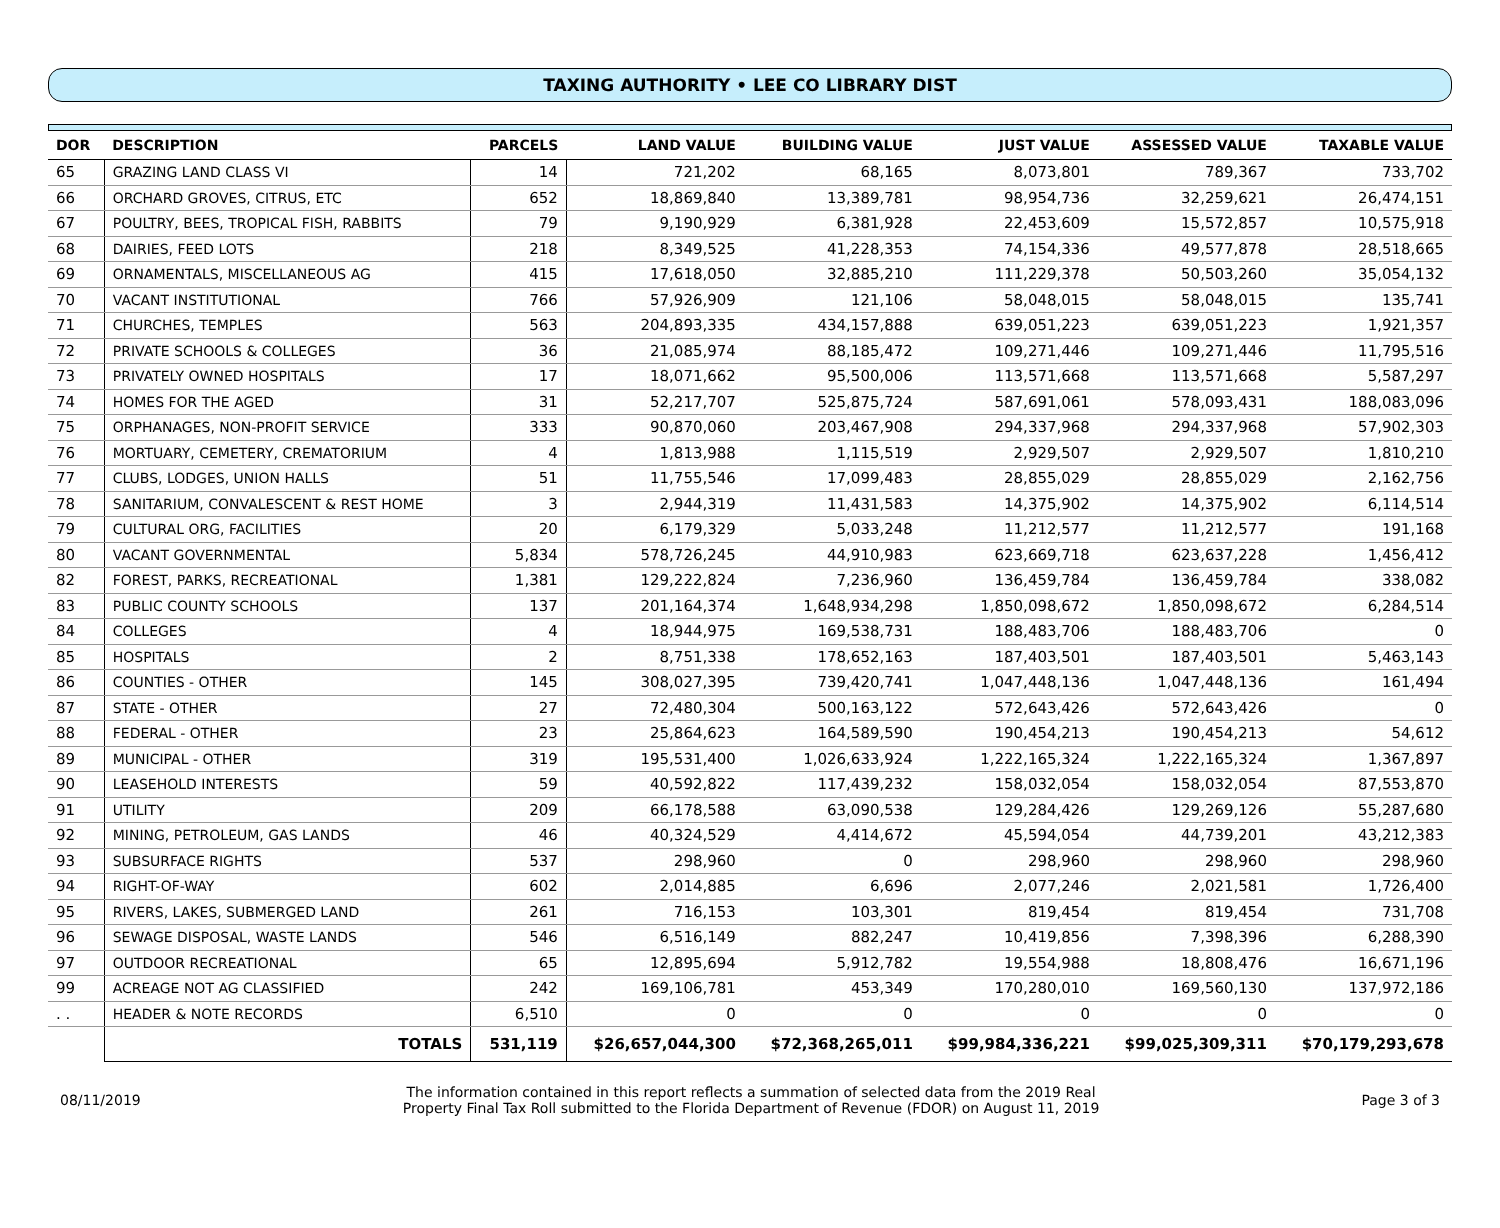TAXING AUTHORITY • LEE CO LIBRARY DIST
| DOR | DESCRIPTION | PARCELS | LAND VALUE | BUILDING VALUE | JUST VALUE | ASSESSED VALUE | TAXABLE VALUE |
| --- | --- | --- | --- | --- | --- | --- | --- |
| 65 | GRAZING LAND CLASS VI | 14 | 721,202 | 68,165 | 8,073,801 | 789,367 | 733,702 |
| 66 | ORCHARD GROVES, CITRUS, ETC | 652 | 18,869,840 | 13,389,781 | 98,954,736 | 32,259,621 | 26,474,151 |
| 67 | POULTRY, BEES, TROPICAL FISH, RABBITS | 79 | 9,190,929 | 6,381,928 | 22,453,609 | 15,572,857 | 10,575,918 |
| 68 | DAIRIES, FEED LOTS | 218 | 8,349,525 | 41,228,353 | 74,154,336 | 49,577,878 | 28,518,665 |
| 69 | ORNAMENTALS, MISCELLANEOUS AG | 415 | 17,618,050 | 32,885,210 | 111,229,378 | 50,503,260 | 35,054,132 |
| 70 | VACANT INSTITUTIONAL | 766 | 57,926,909 | 121,106 | 58,048,015 | 58,048,015 | 135,741 |
| 71 | CHURCHES, TEMPLES | 563 | 204,893,335 | 434,157,888 | 639,051,223 | 639,051,223 | 1,921,357 |
| 72 | PRIVATE SCHOOLS & COLLEGES | 36 | 21,085,974 | 88,185,472 | 109,271,446 | 109,271,446 | 11,795,516 |
| 73 | PRIVATELY OWNED HOSPITALS | 17 | 18,071,662 | 95,500,006 | 113,571,668 | 113,571,668 | 5,587,297 |
| 74 | HOMES FOR THE AGED | 31 | 52,217,707 | 525,875,724 | 587,691,061 | 578,093,431 | 188,083,096 |
| 75 | ORPHANAGES, NON-PROFIT SERVICE | 333 | 90,870,060 | 203,467,908 | 294,337,968 | 294,337,968 | 57,902,303 |
| 76 | MORTUARY, CEMETERY, CREMATORIUM | 4 | 1,813,988 | 1,115,519 | 2,929,507 | 2,929,507 | 1,810,210 |
| 77 | CLUBS, LODGES, UNION HALLS | 51 | 11,755,546 | 17,099,483 | 28,855,029 | 28,855,029 | 2,162,756 |
| 78 | SANITARIUM, CONVALESCENT & REST HOME | 3 | 2,944,319 | 11,431,583 | 14,375,902 | 14,375,902 | 6,114,514 |
| 79 | CULTURAL ORG, FACILITIES | 20 | 6,179,329 | 5,033,248 | 11,212,577 | 11,212,577 | 191,168 |
| 80 | VACANT GOVERNMENTAL | 5,834 | 578,726,245 | 44,910,983 | 623,669,718 | 623,637,228 | 1,456,412 |
| 82 | FOREST, PARKS, RECREATIONAL | 1,381 | 129,222,824 | 7,236,960 | 136,459,784 | 136,459,784 | 338,082 |
| 83 | PUBLIC COUNTY SCHOOLS | 137 | 201,164,374 | 1,648,934,298 | 1,850,098,672 | 1,850,098,672 | 6,284,514 |
| 84 | COLLEGES | 4 | 18,944,975 | 169,538,731 | 188,483,706 | 188,483,706 | 0 |
| 85 | HOSPITALS | 2 | 8,751,338 | 178,652,163 | 187,403,501 | 187,403,501 | 5,463,143 |
| 86 | COUNTIES - OTHER | 145 | 308,027,395 | 739,420,741 | 1,047,448,136 | 1,047,448,136 | 161,494 |
| 87 | STATE - OTHER | 27 | 72,480,304 | 500,163,122 | 572,643,426 | 572,643,426 | 0 |
| 88 | FEDERAL - OTHER | 23 | 25,864,623 | 164,589,590 | 190,454,213 | 190,454,213 | 54,612 |
| 89 | MUNICIPAL - OTHER | 319 | 195,531,400 | 1,026,633,924 | 1,222,165,324 | 1,222,165,324 | 1,367,897 |
| 90 | LEASEHOLD INTERESTS | 59 | 40,592,822 | 117,439,232 | 158,032,054 | 158,032,054 | 87,553,870 |
| 91 | UTILITY | 209 | 66,178,588 | 63,090,538 | 129,284,426 | 129,269,126 | 55,287,680 |
| 92 | MINING, PETROLEUM, GAS LANDS | 46 | 40,324,529 | 4,414,672 | 45,594,054 | 44,739,201 | 43,212,383 |
| 93 | SUBSURFACE RIGHTS | 537 | 298,960 | 0 | 298,960 | 298,960 | 298,960 |
| 94 | RIGHT-OF-WAY | 602 | 2,014,885 | 6,696 | 2,077,246 | 2,021,581 | 1,726,400 |
| 95 | RIVERS, LAKES, SUBMERGED LAND | 261 | 716,153 | 103,301 | 819,454 | 819,454 | 731,708 |
| 96 | SEWAGE DISPOSAL, WASTE LANDS | 546 | 6,516,149 | 882,247 | 10,419,856 | 7,398,396 | 6,288,390 |
| 97 | OUTDOOR RECREATIONAL | 65 | 12,895,694 | 5,912,782 | 19,554,988 | 18,808,476 | 16,671,196 |
| 99 | ACREAGE NOT AG CLASSIFIED | 242 | 169,106,781 | 453,349 | 170,280,010 | 169,560,130 | 137,972,186 |
| . . | HEADER & NOTE RECORDS | 6,510 | 0 | 0 | 0 | 0 | 0 |
| | TOTALS | 531,119 | $26,657,044,300 | $72,368,265,011 | $99,984,336,221 | $99,025,309,311 | $70,179,293,678 |
08/11/2019 The information contained in this report reflects a summation of selected data from the 2019 Real
Property Final Tax Roll submitted to the Florida Department of Revenue (FDOR) on August 11, 2019 Page 3 of 3